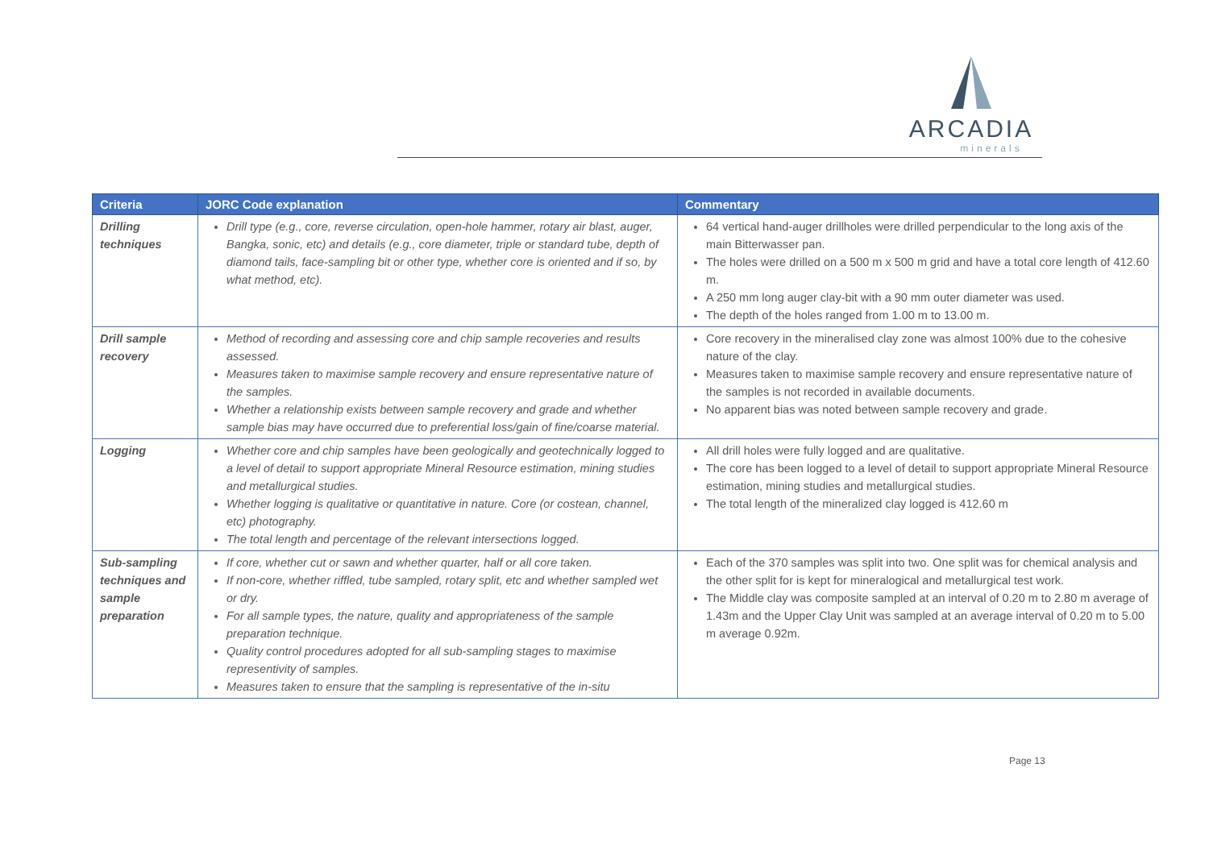ARCADIA
minerals
| Criteria | JORC Code explanation | Commentary |
| --- | --- | --- |
| Drilling techniques | Drill type (e.g., core, reverse circulation, open-hole hammer, rotary air blast, auger, Bangka, sonic, etc) and details (e.g., core diameter, triple or standard tube, depth of diamond tails, face-sampling bit or other type, whether core is oriented and if so, by what method, etc). | 64 vertical hand-auger drillholes were drilled perpendicular to the long axis of the main Bitterwasser pan. The holes were drilled on a 500 m x 500 m grid and have a total core length of 412.60 m. A 250 mm long auger clay-bit with a 90 mm outer diameter was used. The depth of the holes ranged from 1.00 m to 13.00 m. |
| Drill sample recovery | Method of recording and assessing core and chip sample recoveries and results assessed. Measures taken to maximise sample recovery and ensure representative nature of the samples. Whether a relationship exists between sample recovery and grade and whether sample bias may have occurred due to preferential loss/gain of fine/coarse material. | Core recovery in the mineralised clay zone was almost 100% due to the cohesive nature of the clay. Measures taken to maximise sample recovery and ensure representative nature of the samples is not recorded in available documents. No apparent bias was noted between sample recovery and grade. |
| Logging | Whether core and chip samples have been geologically and geotechnically logged to a level of detail to support appropriate Mineral Resource estimation, mining studies and metallurgical studies. Whether logging is qualitative or quantitative in nature. Core (or costean, channel, etc) photography. The total length and percentage of the relevant intersections logged. | All drill holes were fully logged and are qualitative. The core has been logged to a level of detail to support appropriate Mineral Resource estimation, mining studies and metallurgical studies. The total length of the mineralized clay logged is 412.60 m |
| Sub-sampling techniques and sample preparation | If core, whether cut or sawn and whether quarter, half or all core taken. If non-core, whether riffled, tube sampled, rotary split, etc and whether sampled wet or dry. For all sample types, the nature, quality and appropriateness of the sample preparation technique. Quality control procedures adopted for all sub-sampling stages to maximise representivity of samples. Measures taken to ensure that the sampling is representative of the in-situ | Each of the 370 samples was split into two. One split was for chemical analysis and the other split for is kept for mineralogical and metallurgical test work. The Middle clay was composite sampled at an interval of 0.20 m to 2.80 m average of 1.43m and the Upper Clay Unit was sampled at an average interval of 0.20 m to 5.00 m average 0.92m. |
Page 13